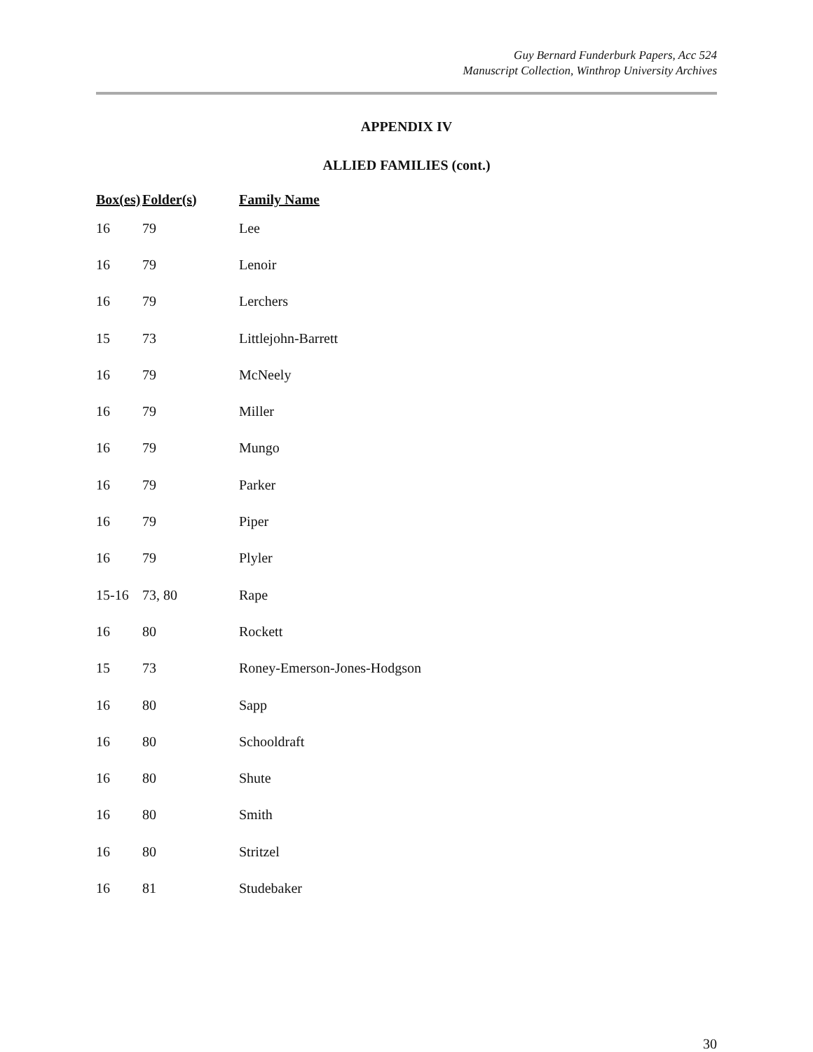Guy Bernard Funderburk Papers, Acc 524
Manuscript Collection, Winthrop University Archives
APPENDIX IV
ALLIED FAMILIES (cont.)
| Box(es) | Folder(s) | Family Name |
| --- | --- | --- |
| 16 | 79 | Lee |
| 16 | 79 | Lenoir |
| 16 | 79 | Lerchers |
| 15 | 73 | Littlejohn-Barrett |
| 16 | 79 | McNeely |
| 16 | 79 | Miller |
| 16 | 79 | Mungo |
| 16 | 79 | Parker |
| 16 | 79 | Piper |
| 16 | 79 | Plyler |
| 15-16 | 73, 80 | Rape |
| 16 | 80 | Rockett |
| 15 | 73 | Roney-Emerson-Jones-Hodgson |
| 16 | 80 | Sapp |
| 16 | 80 | Schooldraft |
| 16 | 80 | Shute |
| 16 | 80 | Smith |
| 16 | 80 | Stritzel |
| 16 | 81 | Studebaker |
30